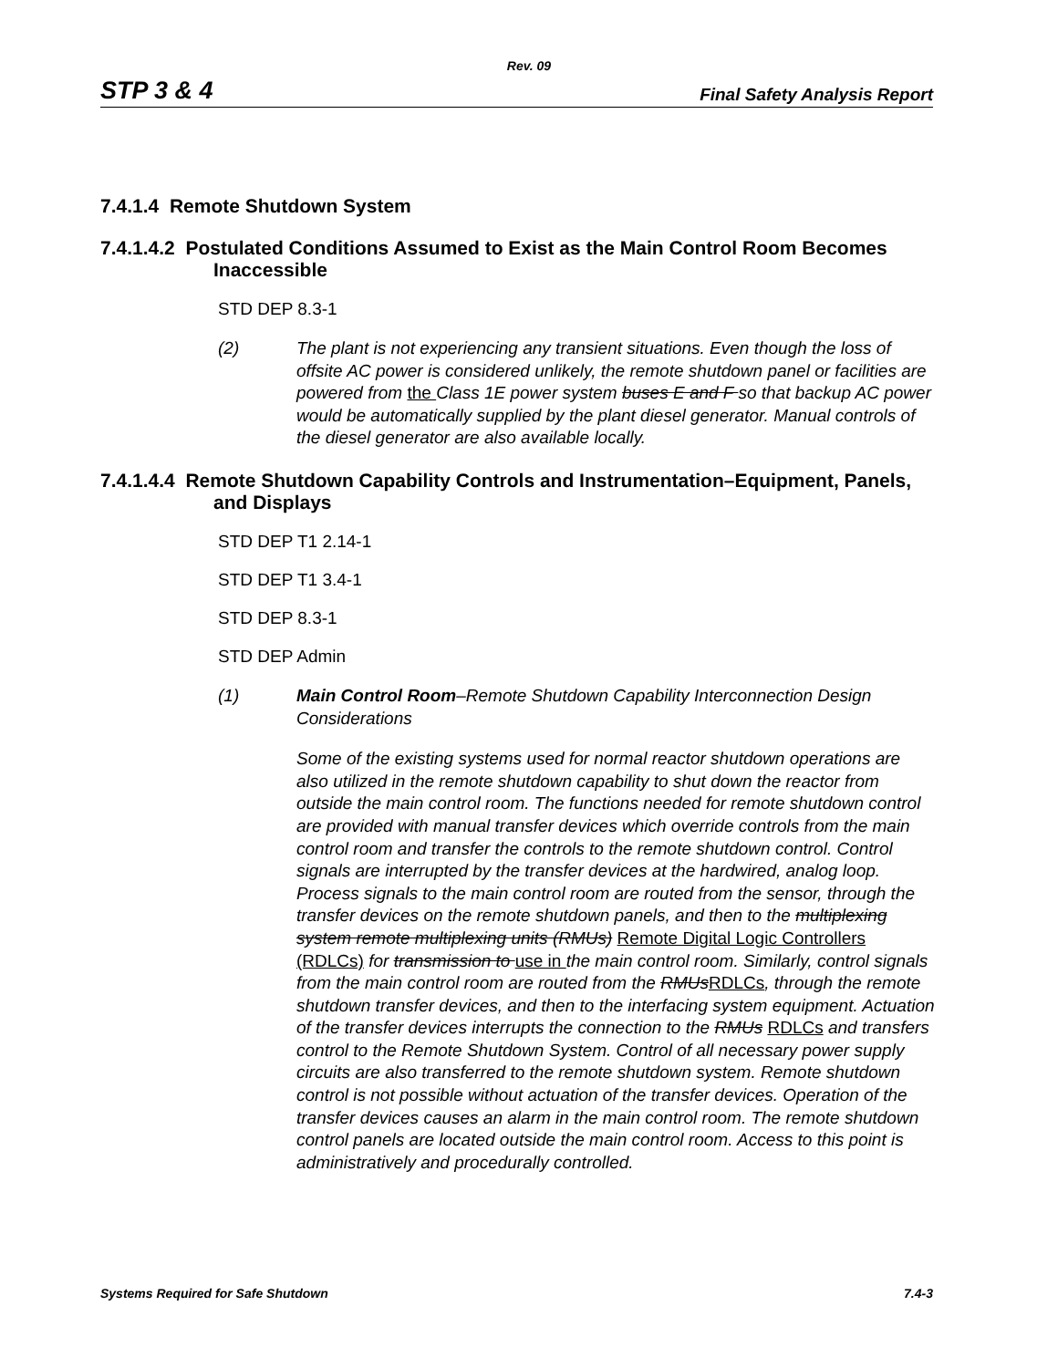Rev. 09
STP 3 & 4 Final Safety Analysis Report
7.4.1.4 Remote Shutdown System
7.4.1.4.2 Postulated Conditions Assumed to Exist as the Main Control Room Becomes Inaccessible
STD DEP 8.3-1
(2) The plant is not experiencing any transient situations. Even though the loss of offsite AC power is considered unlikely, the remote shutdown panel or facilities are powered from the Class 1E power system buses E and F so that backup AC power would be automatically supplied by the plant diesel generator. Manual controls of the diesel generator are also available locally.
7.4.1.4.4 Remote Shutdown Capability Controls and Instrumentation–Equipment, Panels, and Displays
STD DEP T1 2.14-1
STD DEP T1 3.4-1
STD DEP 8.3-1
STD DEP Admin
(1) Main Control Room–Remote Shutdown Capability Interconnection Design Considerations
Some of the existing systems used for normal reactor shutdown operations are also utilized in the remote shutdown capability to shut down the reactor from outside the main control room. The functions needed for remote shutdown control are provided with manual transfer devices which override controls from the main control room and transfer the controls to the remote shutdown control. Control signals are interrupted by the transfer devices at the hardwired, analog loop. Process signals to the main control room are routed from the sensor, through the transfer devices on the remote shutdown panels, and then to the multiplexing system remote multiplexing units (RMUs) Remote Digital Logic Controllers (RDLCs) for transmission to use in the main control room. Similarly, control signals from the main control room are routed from the RMUsRDLCs, through the remote shutdown transfer devices, and then to the interfacing system equipment. Actuation of the transfer devices interrupts the connection to the RMUs RDLCs and transfers control to the Remote Shutdown System. Control of all necessary power supply circuits are also transferred to the remote shutdown system. Remote shutdown control is not possible without actuation of the transfer devices. Operation of the transfer devices causes an alarm in the main control room. The remote shutdown control panels are located outside the main control room. Access to this point is administratively and procedurally controlled.
Systems Required for Safe Shutdown 7.4-3